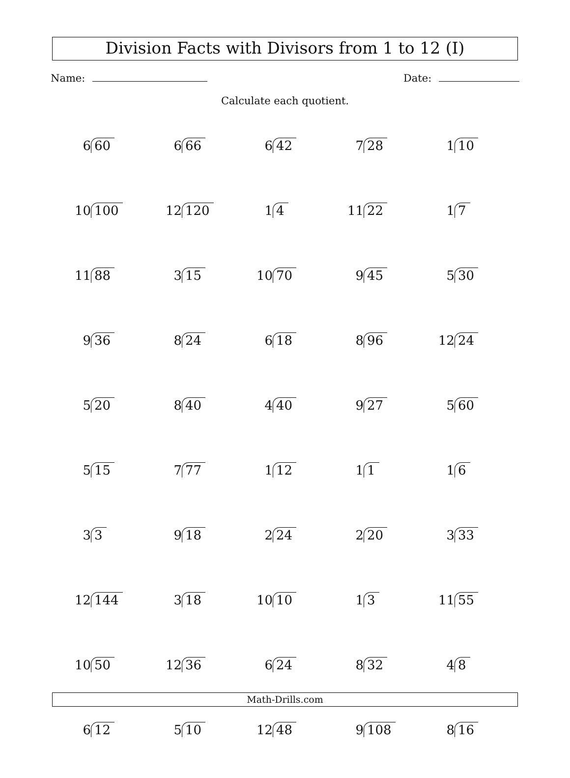Division Facts with Divisors from 1 to 12 (I)
Name: Date:
Calculate each quotient.
| 6 60 | 6 66 | 6 42 | 7 28 | 1 10 |
| 10 100 | 12 120 | 1 4 | 11 22 | 1 7 |
| 11 88 | 3 15 | 10 70 | 9 45 | 5 30 |
| 9 36 | 8 24 | 6 18 | 8 96 | 12 24 |
| 5 20 | 8 40 | 4 40 | 9 27 | 5 60 |
| 5 15 | 7 77 | 1 12 | 1 1 | 1 6 |
| 3 3 | 9 18 | 2 24 | 2 20 | 3 33 |
| 12 144 | 3 18 | 10 10 | 1 3 | 11 55 |
| 10 50 | 12 36 | 6 24 | 8 32 | 4 8 |
| 6 12 | 5 10 | 12 48 | 9 108 | 8 16 |
Math-Drills.com